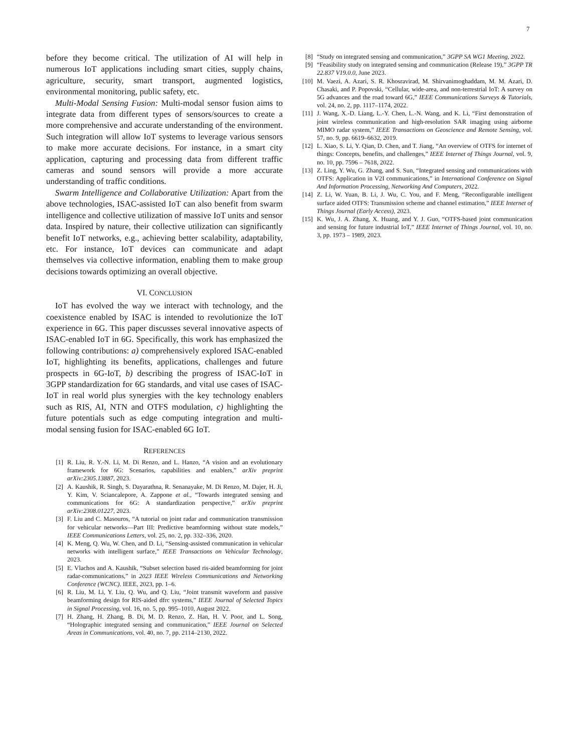7
before they become critical. The utilization of AI will help in numerous IoT applications including smart cities, supply chains, agriculture, security, smart transport, augmented logistics, environmental monitoring, public safety, etc.
Multi-Modal Sensing Fusion: Multi-modal sensor fusion aims to integrate data from different types of sensors/sources to create a more comprehensive and accurate understanding of the environment. Such integration will allow IoT systems to leverage various sensors to make more accurate decisions. For instance, in a smart city application, capturing and processing data from different traffic cameras and sound sensors will provide a more accurate understanding of traffic conditions.
Swarm Intelligence and Collaborative Utilization: Apart from the above technologies, ISAC-assisted IoT can also benefit from swarm intelligence and collective utilization of massive IoT units and sensor data. Inspired by nature, their collective utilization can significantly benefit IoT networks, e.g., achieving better scalability, adaptability, etc. For instance, IoT devices can communicate and adapt themselves via collective information, enabling them to make group decisions towards optimizing an overall objective.
VI. CONCLUSION
IoT has evolved the way we interact with technology, and the coexistence enabled by ISAC is intended to revolutionize the IoT experience in 6G. This paper discusses several innovative aspects of ISAC-enabled IoT in 6G. Specifically, this work has emphasized the following contributions: a) comprehensively explored ISAC-enabled IoT, highlighting its benefits, applications, challenges and future prospects in 6G-IoT, b) describing the progress of ISAC-IoT in 3GPP standardization for 6G standards, and vital use cases of ISAC-IoT in real world plus synergies with the key technology enablers such as RIS, AI, NTN and OTFS modulation, c) highlighting the future potentials such as edge computing integration and multi-modal sensing fusion for ISAC-enabled 6G IoT.
REFERENCES
[1] R. Liu, R. Y.-N. Li, M. Di Renzo, and L. Hanzo, “A vision and an evolutionary framework for 6G: Scenarios, capabilities and enablers,” arXiv preprint arXiv:2305.13887, 2023.
[2] A. Kaushik, R. Singh, S. Dayarathna, R. Senanayake, M. Di Renzo, M. Dajer, H. Ji, Y. Kim, V. Sciancalepore, A. Zappone et al., “Towards integrated sensing and communications for 6G: A standardization perspective,” arXiv preprint arXiv:2308.01227, 2023.
[3] F. Liu and C. Masouros, “A tutorial on joint radar and communication transmission for vehicular networks—Part III: Predictive beamforming without state models,” IEEE Communications Letters, vol. 25, no. 2, pp. 332–336, 2020.
[4] K. Meng, Q. Wu, W. Chen, and D. Li, “Sensing-assisted communication in vehicular networks with intelligent surface,” IEEE Transactions on Vehicular Technology, 2023.
[5] E. Vlachos and A. Kaushik, “Subset selection based ris-aided beamforming for joint radar-communications,” in 2023 IEEE Wireless Communications and Networking Conference (WCNC). IEEE, 2023, pp. 1–6.
[6] R. Liu, M. Li, Y. Liu, Q. Wu, and Q. Liu, “Joint transmit waveform and passive beamforming design for RIS-aided dfrc systems,” IEEE Journal of Selected Topics in Signal Processing, vol. 16, no. 5, pp. 995–1010, August 2022.
[7] H. Zhang, H. Zhang, B. Di, M. D. Renzo, Z. Han, H. V. Poor, and L. Song, “Holographic integrated sensing and communication,” IEEE Journal on Selected Areas in Communications, vol. 40, no. 7, pp. 2114–2130, 2022.
[8] “Study on integrated sensing and communication,” 3GPP SA WG1 Meeting, 2022.
[9] “Feasibility study on integrated sensing and communication (Release 19),” 3GPP TR 22.837 V19.0.0, June 2023.
[10] M. Vaezi, A. Azari, S. R. Khosravirad, M. Shirvanimoghaddam, M. M. Azari, D. Chasaki, and P. Popovski, “Cellular, wide-area, and non-terrestrial IoT: A survey on 5G advances and the road toward 6G,” IEEE Communications Surveys & Tutorials, vol. 24, no. 2, pp. 1117–1174, 2022.
[11] J. Wang, X.-D. Liang, L.-Y. Chen, L.-N. Wang, and K. Li, “First demonstration of joint wireless communication and high-resolution SAR imaging using airborne MIMO radar system,” IEEE Transactions on Geoscience and Remote Sensing, vol. 57, no. 9, pp. 6619–6632, 2019.
[12] L. Xiao, S. Li, Y. Qian, D. Chen, and T. Jiang, “An overview of OTFS for internet of things: Concepts, benefits, and challenges,” IEEE Internet of Things Journal, vol. 9, no. 10, pp. 7596 – 7618, 2022.
[13] Z. Ling, Y. Wu, G. Zhang, and S. Sun, “Integrated sensing and communications with OTFS: Application in V2I communications,” in International Conference on Signal And Information Processing, Networking And Computers, 2022.
[14] Z. Li, W. Yuan, B. Li, J. Wu, C. You, and F. Meng, “Reconfigurable intelligent surface aided OTFS: Transmission scheme and channel estimation,” IEEE Internet of Things Journal (Early Access), 2023.
[15] K. Wu, J. A. Zhang, X. Huang, and Y. J. Guo, “OTFS-based joint communication and sensing for future industrial IoT,” IEEE Internet of Things Journal, vol. 10, no. 3, pp. 1973 – 1989, 2023.